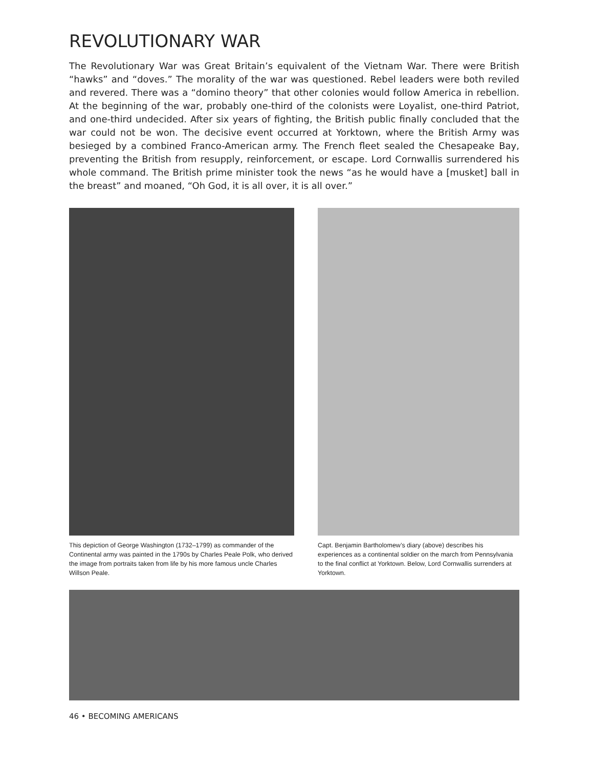REVOLUTIONARY WAR
The Revolutionary War was Great Britain’s equivalent of the Vietnam War. There were British “hawks” and “doves.” The morality of the war was questioned. Rebel leaders were both reviled and revered. There was a “domino theory” that other colonies would follow America in rebellion. At the beginning of the war, probably one-third of the colonists were Loyalist, one-third Patriot, and one-third undecided. After six years of fighting, the British public finally concluded that the war could not be won. The decisive event occurred at Yorktown, where the British Army was besieged by a combined Franco-American army. The French fleet sealed the Chesapeake Bay, preventing the British from resupply, reinforcement, or escape. Lord Cornwallis surrendered his whole command. The British prime minister took the news “as he would have a [musket] ball in the breast” and moaned, “Oh God, it is all over, it is all over.”
This depiction of George Washington (1732–1799) as commander of the Continental army was painted in the 1790s by Charles Peale Polk, who derived the image from portraits taken from life by his more famous uncle Charles Willson Peale.
Capt. Benjamin Bartholomew’s diary (above) describes his experiences as a continental soldier on the march from Pennsylvania to the final conflict at Yorktown. Below, Lord Cornwallis surrenders at Yorktown.
46 • BECOMING AMERICANS